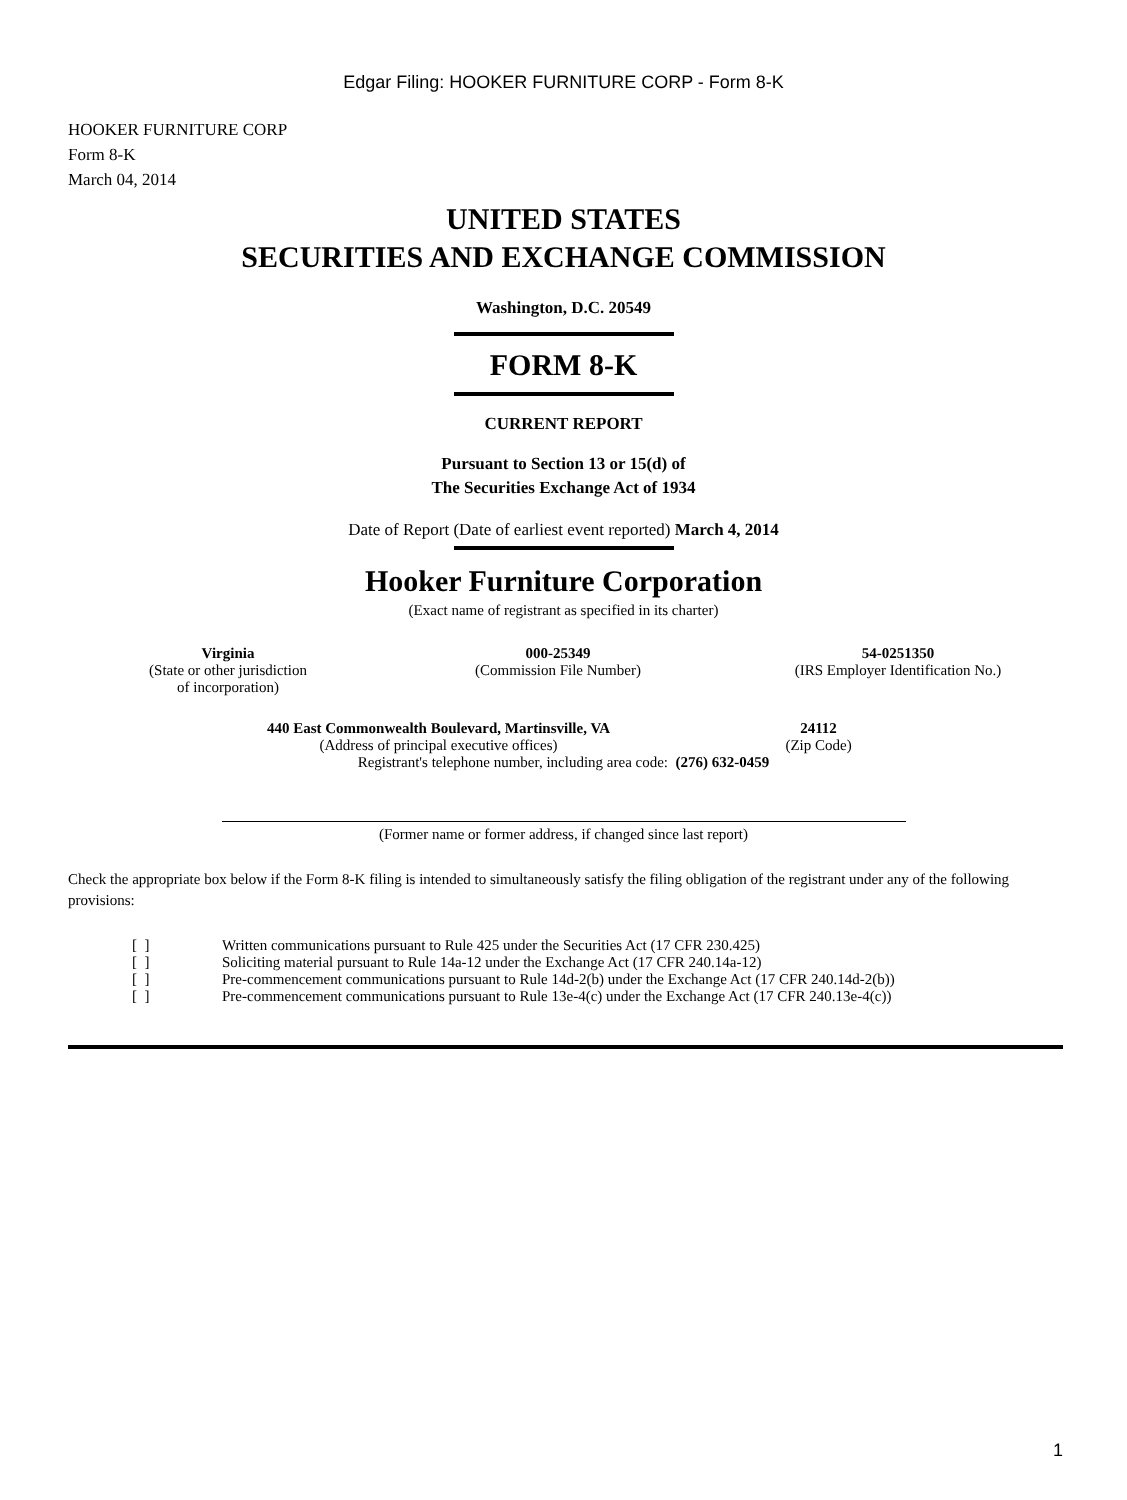Edgar Filing: HOOKER FURNITURE CORP - Form 8-K
HOOKER FURNITURE CORP
Form 8-K
March 04, 2014
UNITED STATES
SECURITIES AND EXCHANGE COMMISSION
Washington, D.C. 20549
FORM 8-K
CURRENT REPORT
Pursuant to Section 13 or 15(d) of
The Securities Exchange Act of 1934
Date of Report (Date of earliest event reported) March 4, 2014
Hooker Furniture Corporation
(Exact name of registrant as specified in its charter)
| Virginia (State or other jurisdiction of incorporation) | 000-25349 (Commission File Number) | 54-0251350 (IRS Employer Identification No.) |
| 440 East Commonwealth Boulevard, Martinsville, VA (Address of principal executive offices) | 24112 (Zip Code) |
Registrant's telephone number, including area code: (276) 632-0459
(Former name or former address, if changed since last report)
Check the appropriate box below if the Form 8-K filing is intended to simultaneously satisfy the filing obligation of the registrant under any of the following provisions:
| [ ] | Written communications pursuant to Rule 425 under the Securities Act (17 CFR 230.425) |
| [ ] | Soliciting material pursuant to Rule 14a-12 under the Exchange Act (17 CFR 240.14a-12) |
| [ ] | Pre-commencement communications pursuant to Rule 14d-2(b) under the Exchange Act (17 CFR 240.14d-2(b)) |
| [ ] | Pre-commencement communications pursuant to Rule 13e-4(c) under the Exchange Act (17 CFR 240.13e-4(c)) |
1